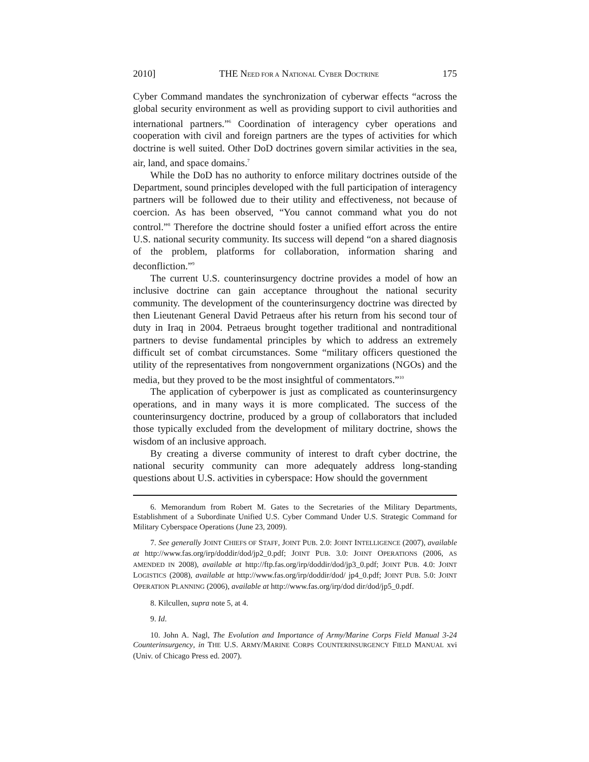2010] THE NEED FOR A NATIONAL CYBER DOCTRINE 175
Cyber Command mandates the synchronization of cyberwar effects “across the global security environment as well as providing support to civil authorities and international partners.”<sup>6</sup> Coordination of interagency cyber operations and cooperation with civil and foreign partners are the types of activities for which doctrine is well suited. Other DoD doctrines govern similar activities in the sea, air, land, and space domains.<sup>7</sup>
While the DoD has no authority to enforce military doctrines outside of the Department, sound principles developed with the full participation of interagency partners will be followed due to their utility and effectiveness, not because of coercion. As has been observed, “You cannot command what you do not control.”<sup>8</sup> Therefore the doctrine should foster a unified effort across the entire U.S. national security community. Its success will depend “on a shared diagnosis of the problem, platforms for collaboration, information sharing and deconfliction.”<sup>9</sup>
The current U.S. counterinsurgency doctrine provides a model of how an inclusive doctrine can gain acceptance throughout the national security community. The development of the counterinsurgency doctrine was directed by then Lieutenant General David Petraeus after his return from his second tour of duty in Iraq in 2004. Petraeus brought together traditional and nontraditional partners to devise fundamental principles by which to address an extremely difficult set of combat circumstances. Some “military officers questioned the utility of the representatives from nongovernment organizations (NGOs) and the media, but they proved to be the most insightful of commentators.”<sup>10</sup>
The application of cyberpower is just as complicated as counterinsurgency operations, and in many ways it is more complicated. The success of the counterinsurgency doctrine, produced by a group of collaborators that included those typically excluded from the development of military doctrine, shows the wisdom of an inclusive approach.
By creating a diverse community of interest to draft cyber doctrine, the national security community can more adequately address long-standing questions about U.S. activities in cyberspace: How should the government
6. Memorandum from Robert M. Gates to the Secretaries of the Military Departments, Establishment of a Subordinate Unified U.S. Cyber Command Under U.S. Strategic Command for Military Cyberspace Operations (June 23, 2009).
7. See generally JOINT CHIEFS OF STAFF, JOINT PUB. 2.0: JOINT INTELLIGENCE (2007), available at http://www.fas.org/irp/doddir/dod/jp2_0.pdf; JOINT PUB. 3.0: JOINT OPERATIONS (2006, AS AMENDED IN 2008), available at http://ftp.fas.org/irp/doddir/dod/jp3_0.pdf; JOINT PUB. 4.0: JOINT LOGISTICS (2008), available at http://www.fas.org/irp/doddir/dod/ jp4_0.pdf; JOINT PUB. 5.0: JOINT OPERATION PLANNING (2006), available at http://www.fas.org/irp/dod dir/dod/jp5_0.pdf.
8. Kilcullen, supra note 5, at 4.
9. Id.
10. John A. Nagl, The Evolution and Importance of Army/Marine Corps Field Manual 3-24 Counterinsurgency, in THE U.S. ARMY/MARINE CORPS COUNTERINSURGENCY FIELD MANUAL xvi (Univ. of Chicago Press ed. 2007).